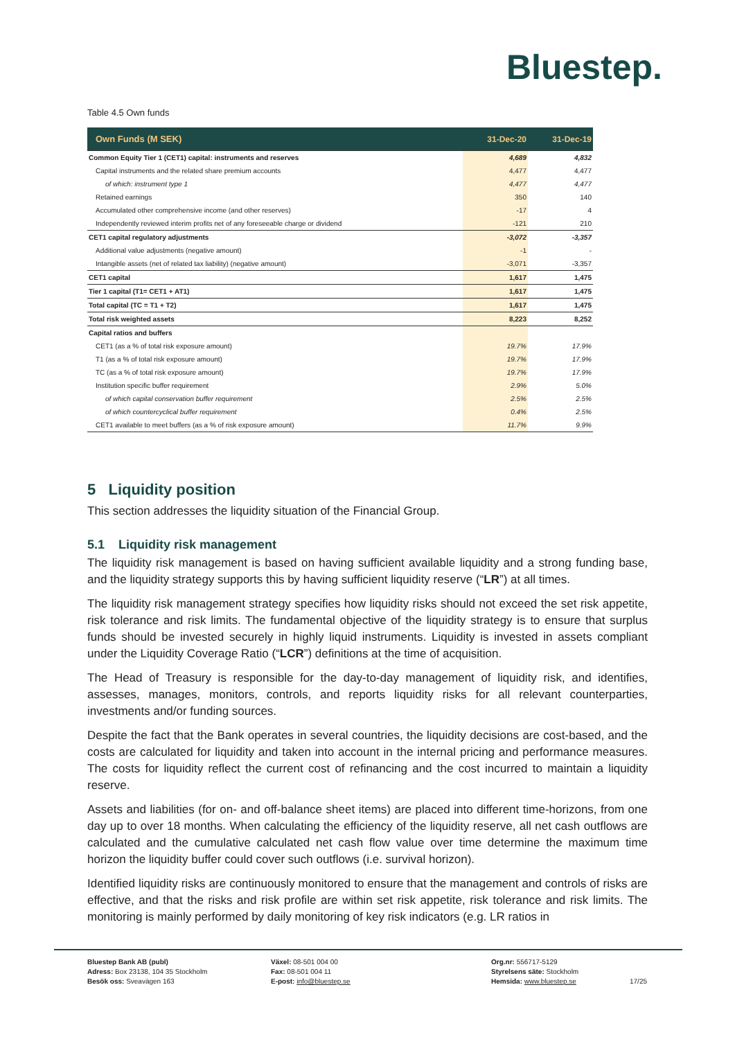Bluestep.
Table 4.5 Own funds
| Own Funds (M SEK) | 31-Dec-20 | 31-Dec-19 |
| --- | --- | --- |
| Common Equity Tier 1 (CET1) capital: instruments and reserves | 4,689 | 4,832 |
| Capital instruments and the related share premium accounts | 4,477 | 4,477 |
| of which: instrument type 1 | 4,477 | 4,477 |
| Retained earnings | 350 | 140 |
| Accumulated other comprehensive income (and other reserves) | -17 | 4 |
| Independently reviewed interim profits net of any foreseeable charge or dividend | -121 | 210 |
| CET1 capital regulatory adjustments | -3,072 | -3,357 |
| Additional value adjustments (negative amount) | -1 | - |
| Intangible assets (net of related tax liability) (negative amount) | -3,071 | -3,357 |
| CET1 capital | 1,617 | 1,475 |
| Tier 1 capital (T1= CET1 + AT1) | 1,617 | 1,475 |
| Total capital (TC = T1 + T2) | 1,617 | 1,475 |
| Total risk weighted assets | 8,223 | 8,252 |
| Capital ratios and buffers | | |
| CET1 (as a % of total risk exposure amount) | 19.7% | 17.9% |
| T1 (as a % of total risk exposure amount) | 19.7% | 17.9% |
| TC (as a % of total risk exposure amount) | 19.7% | 17.9% |
| Institution specific buffer requirement | 2.9% | 5.0% |
| of which capital conservation buffer requirement | 2.5% | 2.5% |
| of which countercyclical buffer requirement | 0.4% | 2.5% |
| CET1 available to meet buffers (as a % of risk exposure amount) | 11.7% | 9.9% |
5 Liquidity position
This section addresses the liquidity situation of the Financial Group.
5.1 Liquidity risk management
The liquidity risk management is based on having sufficient available liquidity and a strong funding base, and the liquidity strategy supports this by having sufficient liquidity reserve (“LR”) at all times.
The liquidity risk management strategy specifies how liquidity risks should not exceed the set risk appetite, risk tolerance and risk limits. The fundamental objective of the liquidity strategy is to ensure that surplus funds should be invested securely in highly liquid instruments. Liquidity is invested in assets compliant under the Liquidity Coverage Ratio (“LCR”) definitions at the time of acquisition.
The Head of Treasury is responsible for the day-to-day management of liquidity risk, and identifies, assesses, manages, monitors, controls, and reports liquidity risks for all relevant counterparties, investments and/or funding sources.
Despite the fact that the Bank operates in several countries, the liquidity decisions are cost-based, and the costs are calculated for liquidity and taken into account in the internal pricing and performance measures. The costs for liquidity reflect the current cost of refinancing and the cost incurred to maintain a liquidity reserve.
Assets and liabilities (for on- and off-balance sheet items) are placed into different time-horizons, from one day up to over 18 months. When calculating the efficiency of the liquidity reserve, all net cash outflows are calculated and the cumulative calculated net cash flow value over time determine the maximum time horizon the liquidity buffer could cover such outflows (i.e. survival horizon).
Identified liquidity risks are continuously monitored to ensure that the management and controls of risks are effective, and that the risks and risk profile are within set risk appetite, risk tolerance and risk limits. The monitoring is mainly performed by daily monitoring of key risk indicators (e.g. LR ratios in
Bluestep Bank AB (publ)
Adress: Box 23138, 104 35 Stockholm
Besök oss: Sveavägen 163
Växel: 08-501 004 00
Fax: 08-501 004 11
E-post: info@bluestep.se
Org.nr: 556717-5129
Styrelsens säte: Stockholm
Hemsida: www.bluestep.se
17/25